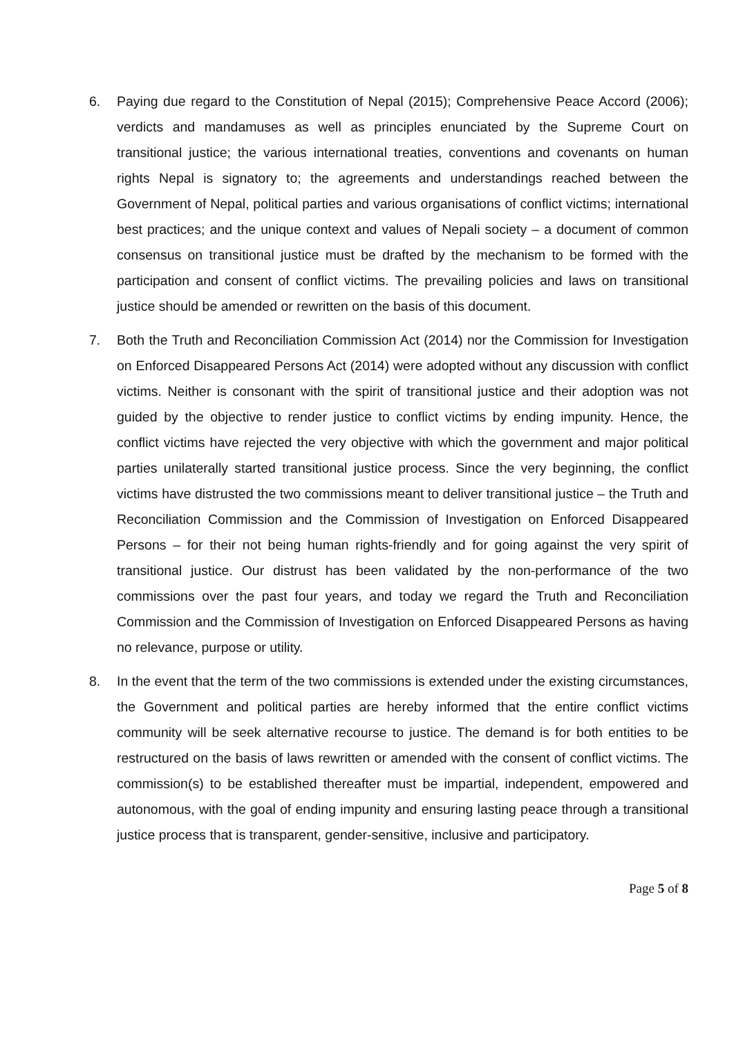6. Paying due regard to the Constitution of Nepal (2015); Comprehensive Peace Accord (2006); verdicts and mandamuses as well as principles enunciated by the Supreme Court on transitional justice; the various international treaties, conventions and covenants on human rights Nepal is signatory to; the agreements and understandings reached between the Government of Nepal, political parties and various organisations of conflict victims; international best practices; and the unique context and values of Nepali society – a document of common consensus on transitional justice must be drafted by the mechanism to be formed with the participation and consent of conflict victims. The prevailing policies and laws on transitional justice should be amended or rewritten on the basis of this document.
7. Both the Truth and Reconciliation Commission Act (2014) nor the Commission for Investigation on Enforced Disappeared Persons Act (2014) were adopted without any discussion with conflict victims. Neither is consonant with the spirit of transitional justice and their adoption was not guided by the objective to render justice to conflict victims by ending impunity. Hence, the conflict victims have rejected the very objective with which the government and major political parties unilaterally started transitional justice process. Since the very beginning, the conflict victims have distrusted the two commissions meant to deliver transitional justice – the Truth and Reconciliation Commission and the Commission of Investigation on Enforced Disappeared Persons – for their not being human rights-friendly and for going against the very spirit of transitional justice. Our distrust has been validated by the non-performance of the two commissions over the past four years, and today we regard the Truth and Reconciliation Commission and the Commission of Investigation on Enforced Disappeared Persons as having no relevance, purpose or utility.
8. In the event that the term of the two commissions is extended under the existing circumstances, the Government and political parties are hereby informed that the entire conflict victims community will be seek alternative recourse to justice. The demand is for both entities to be restructured on the basis of laws rewritten or amended with the consent of conflict victims. The commission(s) to be established thereafter must be impartial, independent, empowered and autonomous, with the goal of ending impunity and ensuring lasting peace through a transitional justice process that is transparent, gender-sensitive, inclusive and participatory.
Page 5 of 8